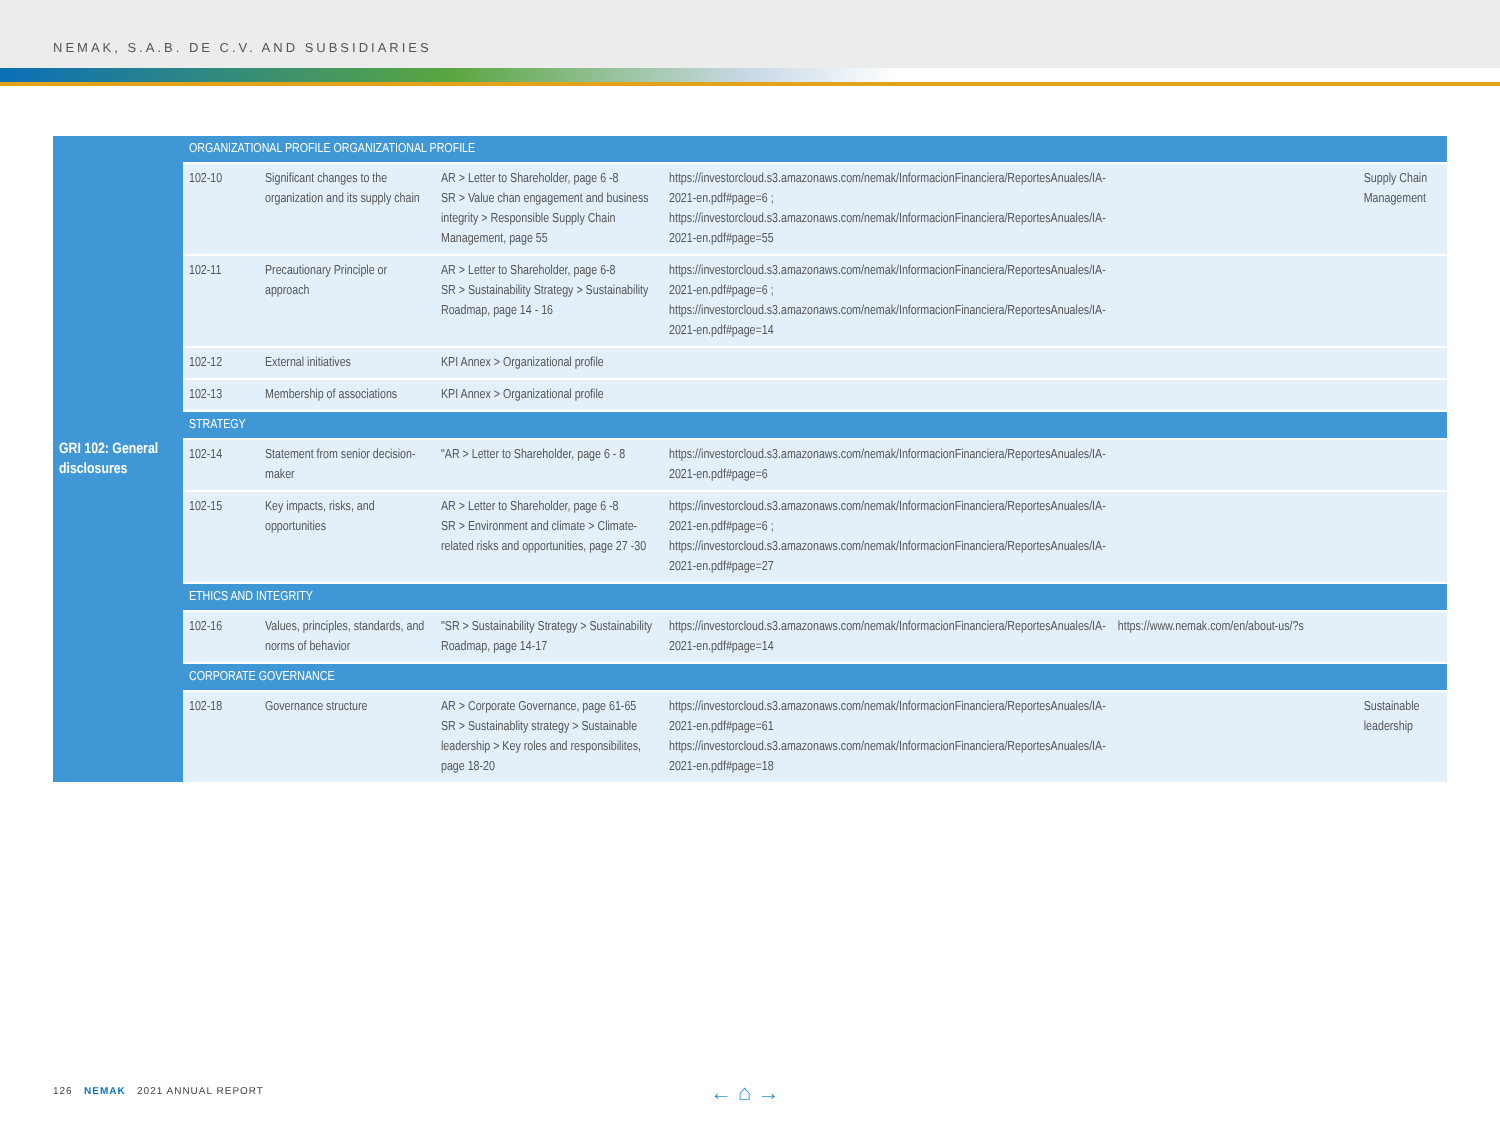NEMAK, S.A.B. DE C.V. AND SUBSIDIARIES
| GRI 102: General disclosures | ORGANIZATIONAL PROFILE ORGANIZATIONAL PROFILE | | | | | |
| | 102-10 | Significant changes to the organization and its supply chain | AR > Letter to Shareholder, page 6 -8 SR > Value chan engagement and business integrity > Responsible Supply Chain Management, page 55 | https://investorcloud.s3.amazonaws.com/nemak/InformacionFinanciera/ReportesAnuales/IA-2021-en.pdf#page=6 ; https://investorcloud.s3.amazonaws.com/nemak/InformacionFinanciera/ReportesAnuales/IA-2021-en.pdf#page=55 | | Supply Chain Management |
| | 102-11 | Precautionary Principle or approach | AR > Letter to Shareholder, page 6-8 SR > Sustainability Strategy > Sustainability Roadmap, page 14 - 16 | https://investorcloud.s3.amazonaws.com/nemak/InformacionFinanciera/ReportesAnuales/IA-2021-en.pdf#page=6 ; https://investorcloud.s3.amazonaws.com/nemak/InformacionFinanciera/ReportesAnuales/IA-2021-en.pdf#page=14 | | |
| | 102-12 | External initiatives | KPI Annex > Organizational profile | | | |
| | 102-13 | Membership of associations | KPI Annex > Organizational profile | | | |
| | STRATEGY | | | | | |
| | 102-14 | Statement from senior decision-maker | "AR > Letter to Shareholder, page 6 - 8 | https://investorcloud.s3.amazonaws.com/nemak/InformacionFinanciera/ReportesAnuales/IA-2021-en.pdf#page=6 | | |
| | 102-15 | Key impacts, risks, and opportunities | AR > Letter to Shareholder, page 6 -8 SR > Environment and climate > Climate-related risks and opportunities, page 27 -30 | https://investorcloud.s3.amazonaws.com/nemak/InformacionFinanciera/ReportesAnuales/IA-2021-en.pdf#page=6 ; https://investorcloud.s3.amazonaws.com/nemak/InformacionFinanciera/ReportesAnuales/IA-2021-en.pdf#page=27 | | |
| | ETHICS AND INTEGRITY | | | | | |
| | 102-16 | Values, principles, standards, and norms of behavior | "SR > Sustainability Strategy > Sustainability Roadmap, page 14-17 | https://investorcloud.s3.amazonaws.com/nemak/InformacionFinanciera/ReportesAnuales/IA-2021-en.pdf#page=14 | https://www.nemak.com/en/about-us/?s | |
| | CORPORATE GOVERNANCE | | | | | |
| | 102-18 | Governance structure | AR > Corporate Governance, page 61-65 SR > Sustainablity strategy > Sustainable leadership > Key roles and responsibilites, page 18-20 | https://investorcloud.s3.amazonaws.com/nemak/InformacionFinanciera/ReportesAnuales/IA-2021-en.pdf#page=61 https://investorcloud.s3.amazonaws.com/nemak/InformacionFinanciera/ReportesAnuales/IA-2021-en.pdf#page=18 | | Sustainable leadership |
126 NEMAK 2021 ANNUAL REPORT
← ⌂ →